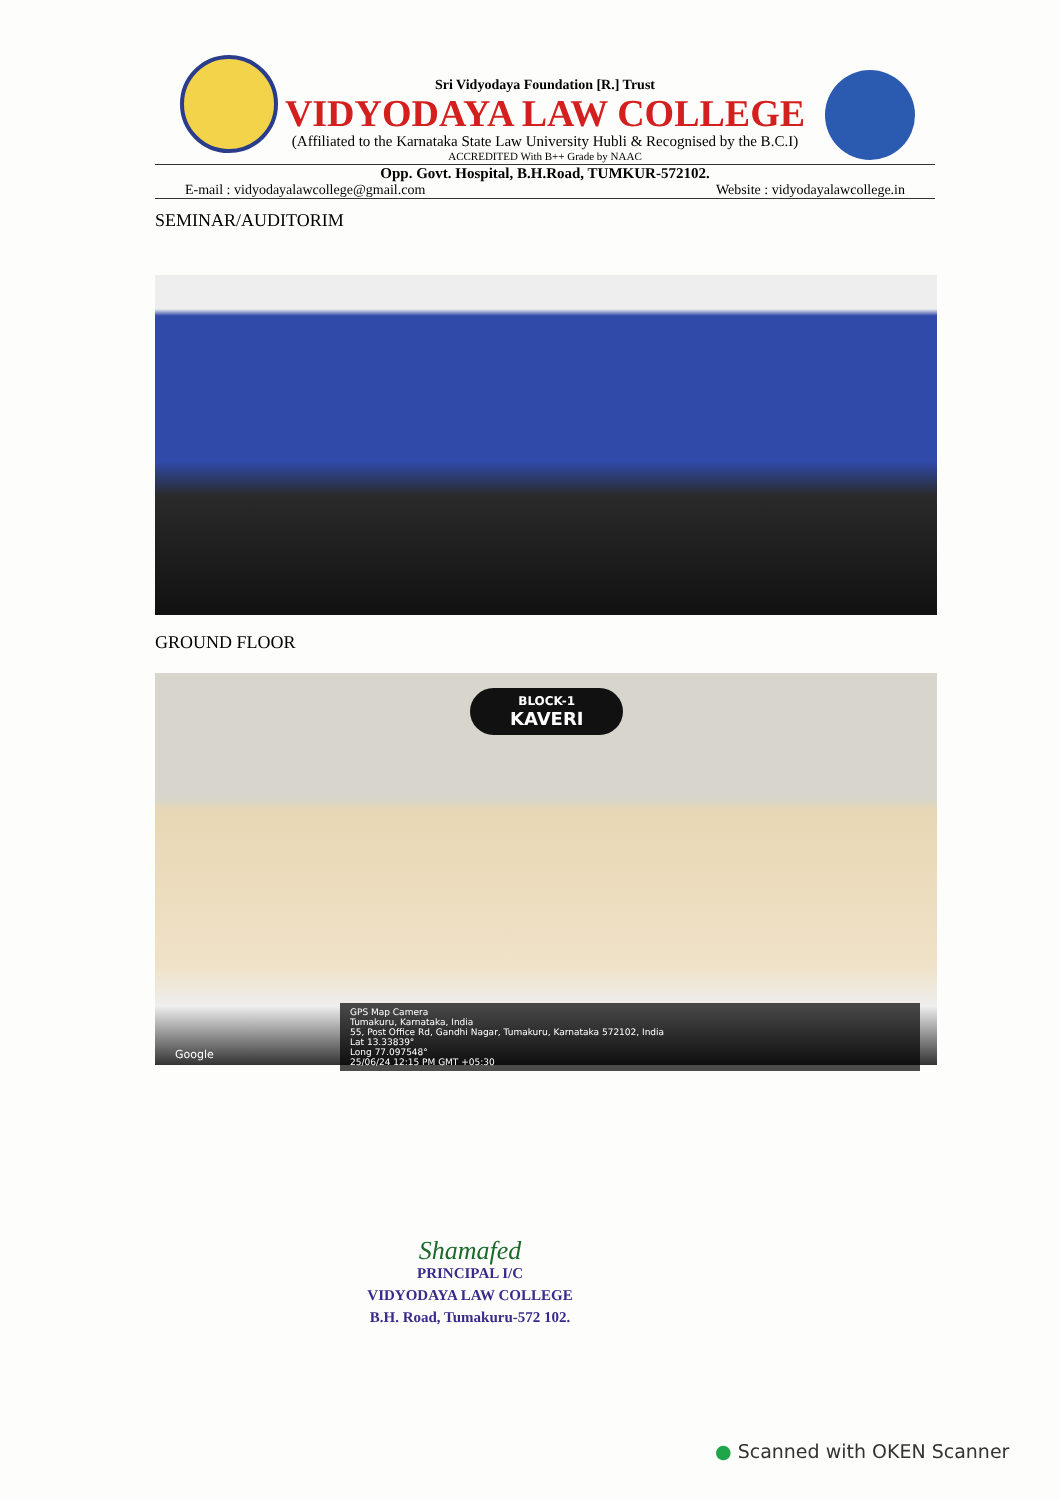Sri Vidyodaya Foundation [R.] Trust
VIDYODAYA LAW COLLEGE
(Affiliated to the Karnataka State Law University Hubli & Recognised by the B.C.I)
ACCREDITED With B++ Grade by NAAC
Opp. Govt. Hospital, B.H.Road, TUMKUR-572102.
E-mail : vidyodayalawcollege@gmail.com Website : vidyodayalawcollege.in
SEMINAR/AUDITORIM
GROUND FLOOR
BLOCK-1
KAVERI
GPS Map Camera
Tumakuru, Karnataka, India
55, Post Office Rd, Gandhi Nagar, Tumakuru, Karnataka 572102, India
Lat 13.33839°
Long 77.097548°
25/06/24 12:15 PM GMT +05:30
Google
Shamafed
PRINCIPAL I/C
VIDYODAYA LAW COLLEGE
B.H. Road, Tumakuru-572 102.
● Scanned with OKEN Scanner